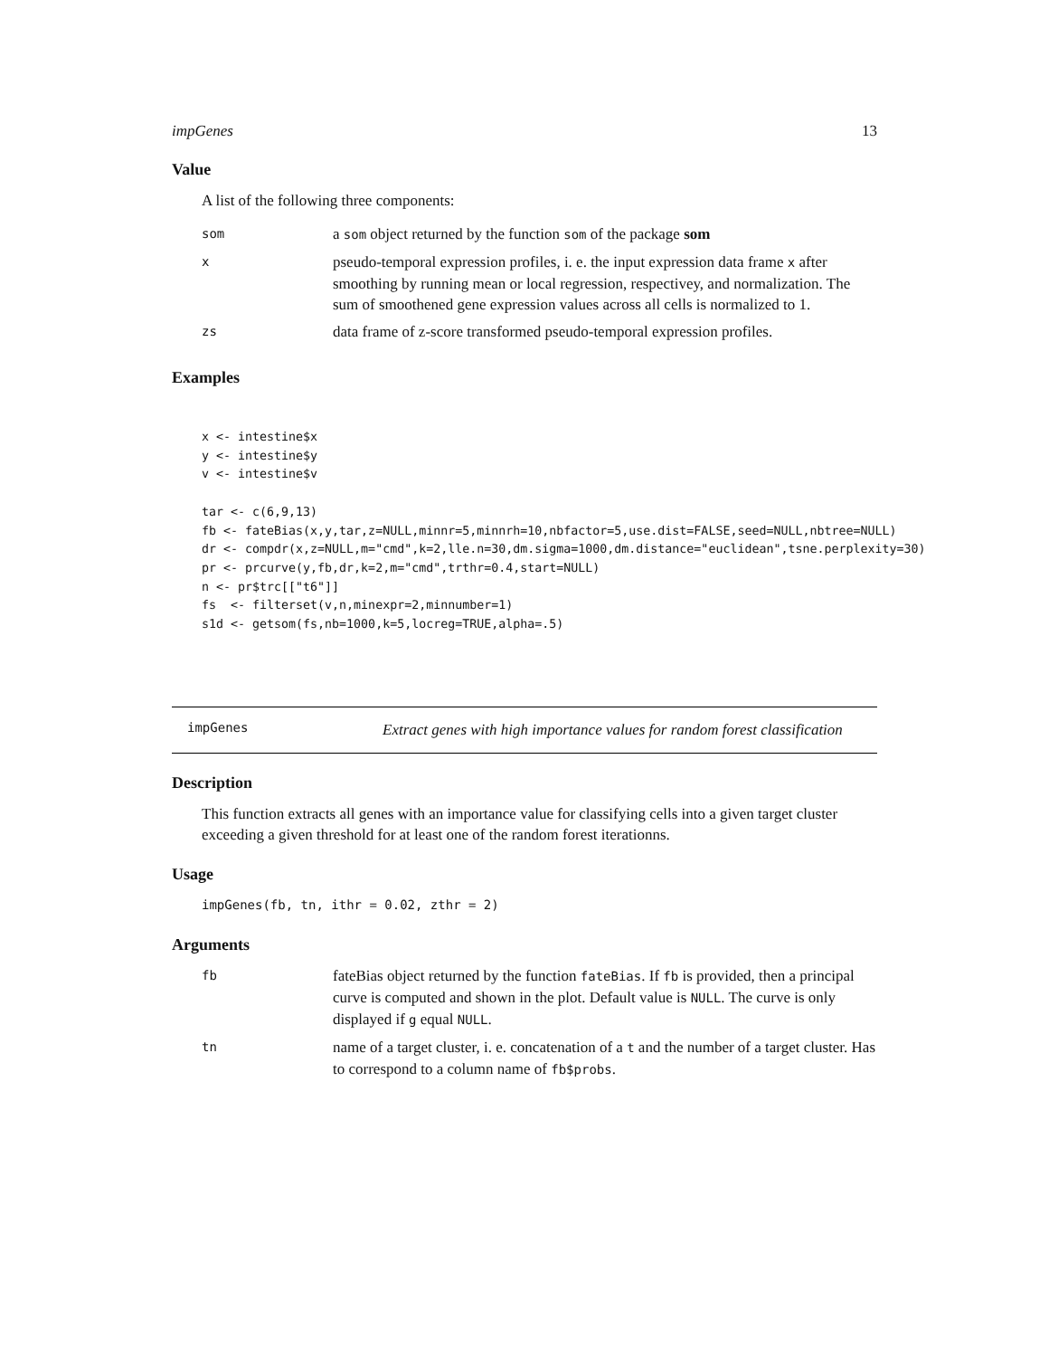impGenes 13
Value
A list of the following three components:
| som | a som object returned by the function som of the package som |
| x | pseudo-temporal expression profiles, i. e. the input expression data frame x after smoothing by running mean or local regression, respectivey, and normalization. The sum of smoothened gene expression values across all cells is normalized to 1. |
| zs | data frame of z-score transformed pseudo-temporal expression profiles. |
Examples
x <- intestine$x
y <- intestine$y
v <- intestine$v

tar <- c(6,9,13)
fb <- fateBias(x,y,tar,z=NULL,minnr=5,minnrh=10,nbfactor=5,use.dist=FALSE,seed=NULL,nbtree=NULL)
dr <- compdr(x,z=NULL,m="cmd",k=2,lle.n=30,dm.sigma=1000,dm.distance="euclidean",tsne.perplexity=30)
pr <- prcurve(y,fb,dr,k=2,m="cmd",trthr=0.4,start=NULL)
n <- pr$trc[["t6"]]
fs  <- filterset(v,n,minexpr=2,minnumber=1)
s1d <- getsom(fs,nb=1000,k=5,locreg=TRUE,alpha=.5)
impGenes
Extract genes with high importance values for random forest classification
Description
This function extracts all genes with an importance value for classifying cells into a given target cluster exceeding a given threshold for at least one of the random forest iterationns.
Usage
impGenes(fb, tn, ithr = 0.02, zthr = 2)
Arguments
| fb | fateBias object returned by the function fateBias . If fb is provided, then a principal curve is computed and shown in the plot. Default value is NULL . The curve is only displayed if g equal NULL . |
| tn | name of a target cluster, i. e. concatenation of a t and the number of a target cluster. Has to correspond to a column name of fb$probs . |